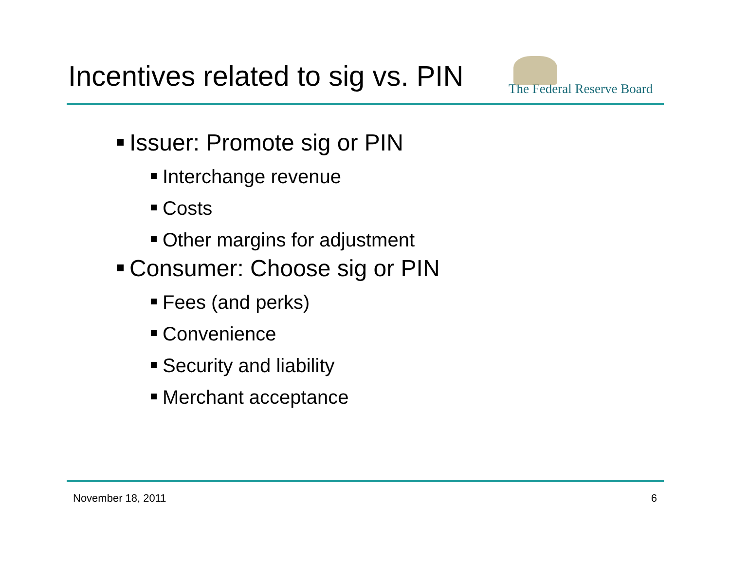Incentives related to sig vs. PIN
The Federal Reserve Board
Issuer: Promote sig or PIN
Interchange revenue
Costs
Other margins for adjustment
Consumer: Choose sig or PIN
Fees (and perks)
Convenience
Security and liability
Merchant acceptance
November 18, 2011 6